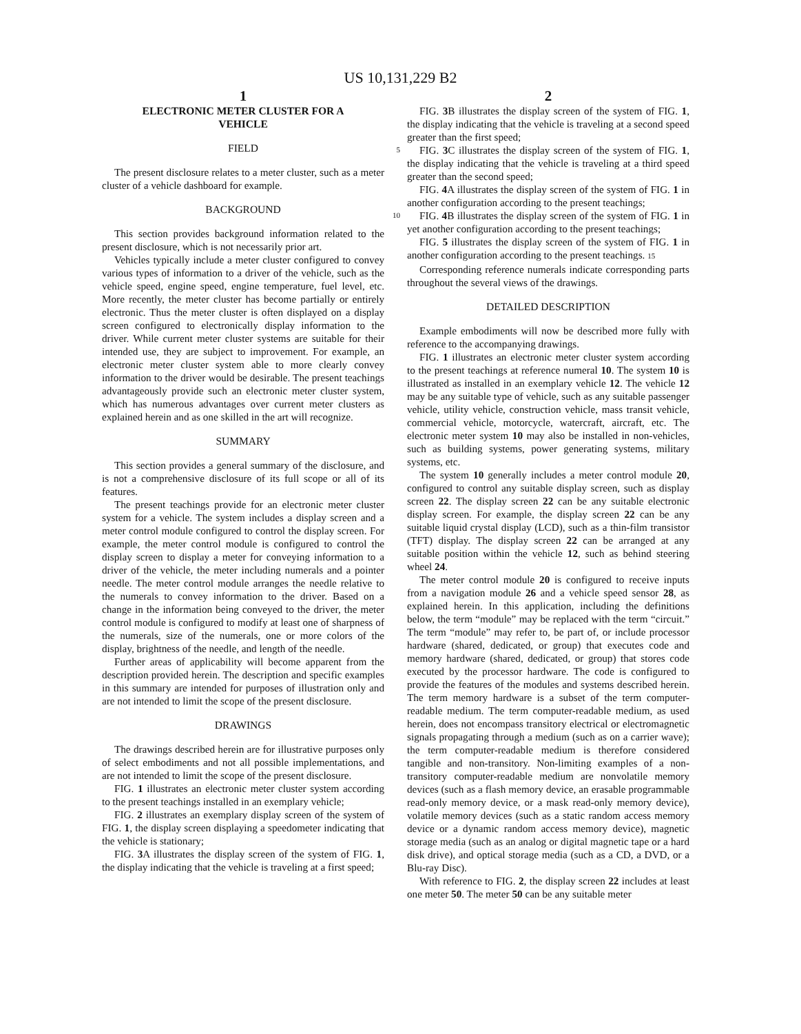US 10,131,229 B2
1
ELECTRONIC METER CLUSTER FOR A
VEHICLE
FIELD
The present disclosure relates to a meter cluster, such as a meter cluster of a vehicle dashboard for example.
BACKGROUND
This section provides background information related to the present disclosure, which is not necessarily prior art.
Vehicles typically include a meter cluster configured to convey various types of information to a driver of the vehicle, such as the vehicle speed, engine speed, engine temperature, fuel level, etc. More recently, the meter cluster has become partially or entirely electronic. Thus the meter cluster is often displayed on a display screen configured to electronically display information to the driver. While current meter cluster systems are suitable for their intended use, they are subject to improvement. For example, an electronic meter cluster system able to more clearly convey information to the driver would be desirable. The present teachings advantageously provide such an electronic meter cluster system, which has numerous advantages over current meter clusters as explained herein and as one skilled in the art will recognize.
SUMMARY
This section provides a general summary of the disclosure, and is not a comprehensive disclosure of its full scope or all of its features.
The present teachings provide for an electronic meter cluster system for a vehicle. The system includes a display screen and a meter control module configured to control the display screen. For example, the meter control module is configured to control the display screen to display a meter for conveying information to a driver of the vehicle, the meter including numerals and a pointer needle. The meter control module arranges the needle relative to the numerals to convey information to the driver. Based on a change in the information being conveyed to the driver, the meter control module is configured to modify at least one of sharpness of the numerals, size of the numerals, one or more colors of the display, brightness of the needle, and length of the needle.
Further areas of applicability will become apparent from the description provided herein. The description and specific examples in this summary are intended for purposes of illustration only and are not intended to limit the scope of the present disclosure.
DRAWINGS
The drawings described herein are for illustrative purposes only of select embodiments and not all possible implementations, and are not intended to limit the scope of the present disclosure.
FIG. 1 illustrates an electronic meter cluster system according to the present teachings installed in an exemplary vehicle;
FIG. 2 illustrates an exemplary display screen of the system of FIG. 1, the display screen displaying a speedometer indicating that the vehicle is stationary;
FIG. 3 A illustrates the display screen of the system of FIG. 1, the display indicating that the vehicle is traveling at a first speed;
2
FIG. 3 B illustrates the display screen of the system of FIG. 1, the display indicating that the vehicle is traveling at a second speed greater than the first speed;
FIG. 3 C illustrates the display screen of the system of 5 FIG. 1, the display indicating that the vehicle is traveling at a third speed greater than the second speed;
FIG. 4 A illustrates the display screen of the system of FIG. 1 in another configuration according to the present teachings;
10 FIG. 4 B illustrates the display screen of the system of FIG. 1 in yet another configuration according to the present teachings;
FIG. 5 illustrates the display screen of the system of FIG. 1 in another configuration according to the present teachings. 15
Corresponding reference numerals indicate corresponding parts throughout the several views of the drawings.
DETAILED DESCRIPTION
Example embodiments will now be described more fully with reference to the accompanying drawings.
FIG. 1 illustrates an electronic meter cluster system according to the present teachings at reference numeral 10. The system 10 is illustrated as installed in an exemplary vehicle 12. The vehicle 12 may be any suitable type of vehicle, such as any suitable passenger vehicle, utility vehicle, construction vehicle, mass transit vehicle, commercial vehicle, motorcycle, watercraft, aircraft, etc. The electronic meter system 10 may also be installed in non-vehicles, such as building systems, power generating systems, military systems, etc.
The system 10 generally includes a meter control module 20, configured to control any suitable display screen, such as display screen 22. The display screen 22 can be any suitable electronic display screen. For example, the display screen 22 can be any suitable liquid crystal display (LCD), such as a thin-film transistor (TFT) display. The display screen 22 can be arranged at any suitable position within the vehicle 12, such as behind steering wheel 24.
The meter control module 20 is configured to receive inputs from a navigation module 26 and a vehicle speed sensor 28, as explained herein. In this application, including the definitions below, the term “module” may be replaced with the term “circuit.” The term “module” may refer to, be part of, or include processor hardware (shared, dedicated, or group) that executes code and memory hardware (shared, dedicated, or group) that stores code executed by the processor hardware. The code is configured to provide the features of the modules and systems described herein. The term memory hardware is a subset of the term computer-readable medium. The term computer-readable medium, as used herein, does not encompass transitory electrical or electromagnetic signals propagating through a medium (such as on a carrier wave); the term computer-readable medium is therefore considered tangible and non-transitory. Non-limiting examples of a non-transitory computer-readable medium are nonvolatile memory devices (such as a flash memory device, an erasable programmable read-only memory device, or a mask read-only memory device), volatile memory devices (such as a static random access memory device or a dynamic random access memory device), magnetic storage media (such as an analog or digital magnetic tape or a hard disk drive), and optical storage media (such as a CD, a DVD, or a Blu-ray Disc).
With reference to FIG. 2, the display screen 22 includes at least one meter 50. The meter 50 can be any suitable meter